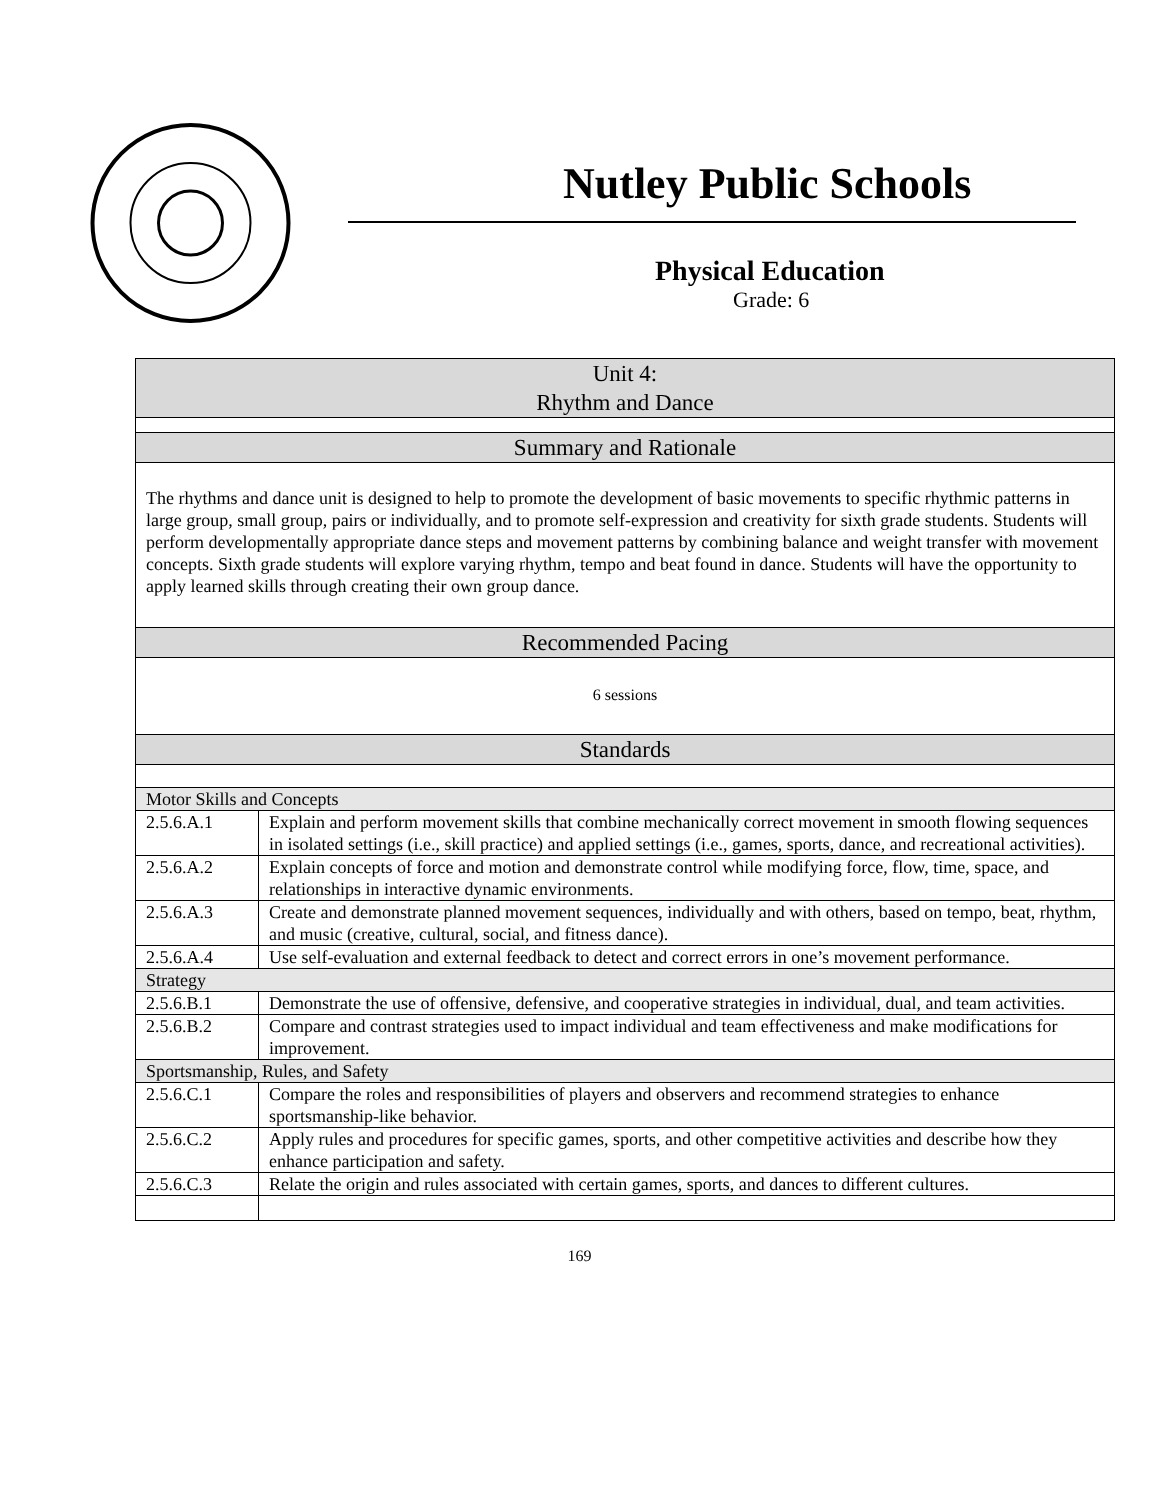Nutley Public Schools
Physical Education
Grade: 6
| Unit 4: Rhythm and Dance | |
| Summary and Rationale | |
| The rhythms and dance unit is designed to help to promote the development of basic movements to specific rhythmic patterns in large group, small group, pairs or individually, and to promote self-expression and creativity for sixth grade students. Students will perform developmentally appropriate dance steps and movement patterns by combining balance and weight transfer with movement concepts. Sixth grade students will explore varying rhythm, tempo and beat found in dance. Students will have the opportunity to apply learned skills through creating their own group dance. | |
| Recommended Pacing | |
| 6 sessions | |
| Standards | |
| Motor Skills and Concepts | |
| 2.5.6.A.1 | Explain and perform movement skills that combine mechanically correct movement in smooth flowing sequences in isolated settings (i.e., skill practice) and applied settings (i.e., games, sports, dance, and recreational activities). |
| 2.5.6.A.2 | Explain concepts of force and motion and demonstrate control while modifying force, flow, time, space, and relationships in interactive dynamic environments. |
| 2.5.6.A.3 | Create and demonstrate planned movement sequences, individually and with others, based on tempo, beat, rhythm, and music (creative, cultural, social, and fitness dance). |
| 2.5.6.A.4 | Use self-evaluation and external feedback to detect and correct errors in one’s movement performance. |
| Strategy | |
| 2.5.6.B.1 | Demonstrate the use of offensive, defensive, and cooperative strategies in individual, dual, and team activities. |
| 2.5.6.B.2 | Compare and contrast strategies used to impact individual and team effectiveness and make modifications for improvement. |
| Sportsmanship, Rules, and Safety | |
| 2.5.6.C.1 | Compare the roles and responsibilities of players and observers and recommend strategies to enhance sportsmanship-like behavior. |
| 2.5.6.C.2 | Apply rules and procedures for specific games, sports, and other competitive activities and describe how they enhance participation and safety. |
| 2.5.6.C.3 | Relate the origin and rules associated with certain games, sports, and dances to different cultures. |
169